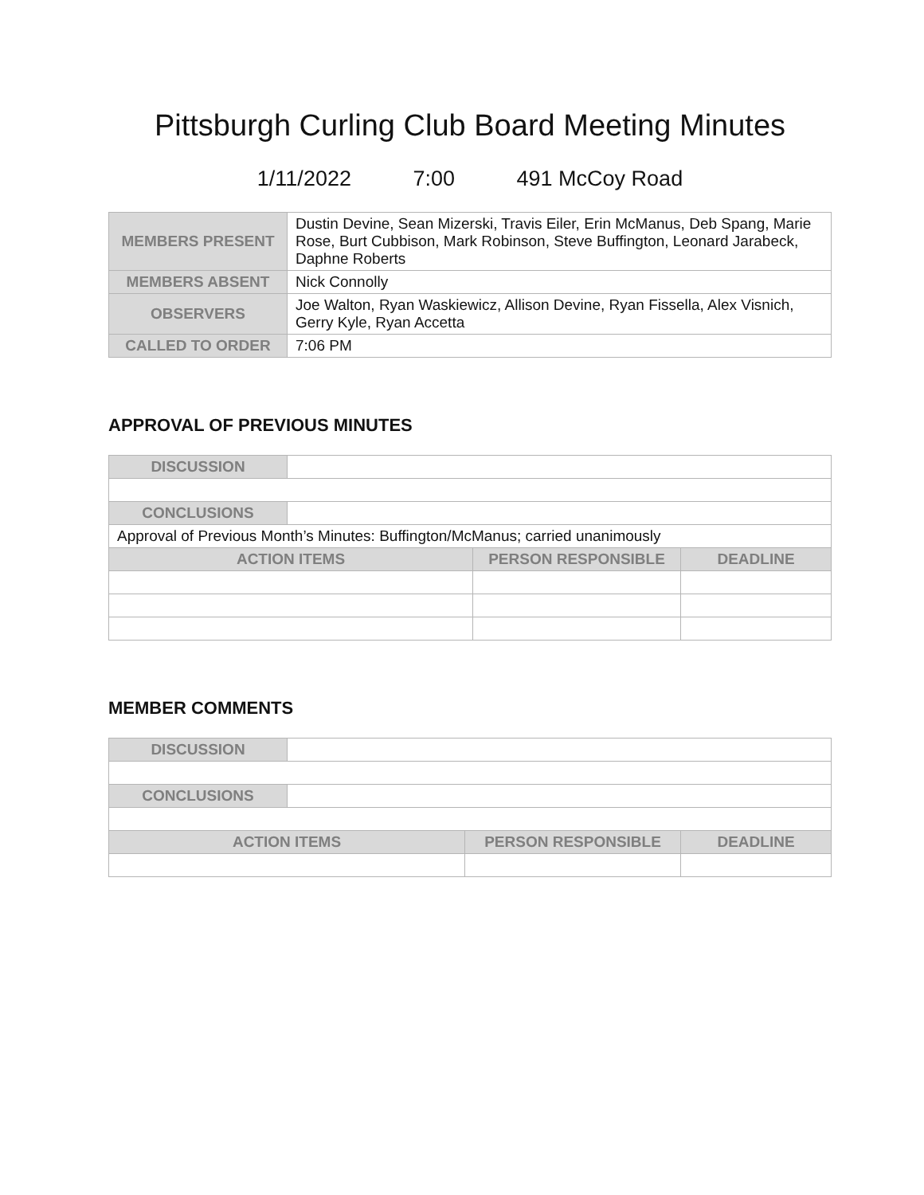Pittsburgh Curling Club Board Meeting Minutes
1/11/2022 7:00 491 McCoy Road
| MEMBERS PRESENT | Dustin Devine, Sean Mizerski, Travis Eiler, Erin McManus, Deb Spang, Marie Rose, Burt Cubbison, Mark Robinson, Steve Buffington, Leonard Jarabeck, Daphne Roberts |
| MEMBERS ABSENT | Nick Connolly |
| OBSERVERS | Joe Walton, Ryan Waskiewicz, Allison Devine, Ryan Fissella, Alex Visnich, Gerry Kyle, Ryan Accetta |
| CALLED TO ORDER | 7:06 PM |
APPROVAL OF PREVIOUS MINUTES
| DISCUSSION | | | |
| CONCLUSIONS | | | |
| Approval of Previous Month’s Minutes: Buffington/McManus; carried unanimously | | | |
| ACTION ITEMS | | PERSON RESPONSIBLE | DEADLINE |
MEMBER COMMENTS
| DISCUSSION | | | |
| CONCLUSIONS | | | |
| ACTION ITEMS | | PERSON RESPONSIBLE | DEADLINE |